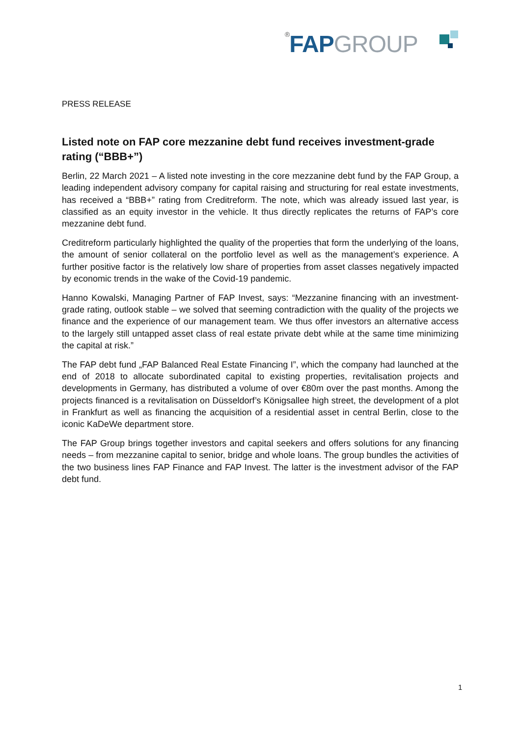®FAP GROUP
PRESS RELEASE
Listed note on FAP core mezzanine debt fund receives investment-grade rating (“BBB+”)
Berlin, 22 March 2021 – A listed note investing in the core mezzanine debt fund by the FAP Group, a leading independent advisory company for capital raising and structuring for real estate investments, has received a “BBB+” rating from Creditreform. The note, which was already issued last year, is classified as an equity investor in the vehicle. It thus directly replicates the returns of FAP’s core mezzanine debt fund.
Creditreform particularly highlighted the quality of the properties that form the underlying of the loans, the amount of senior collateral on the portfolio level as well as the management’s experience. A further positive factor is the relatively low share of properties from asset classes negatively impacted by economic trends in the wake of the Covid-19 pandemic.
Hanno Kowalski, Managing Partner of FAP Invest, says: “Mezzanine financing with an investment-grade rating, outlook stable – we solved that seeming contradiction with the quality of the projects we finance and the experience of our management team. We thus offer investors an alternative access to the largely still untapped asset class of real estate private debt while at the same time minimizing the capital at risk.”
The FAP debt fund „FAP Balanced Real Estate Financing I”, which the company had launched at the end of 2018 to allocate subordinated capital to existing properties, revitalisation projects and developments in Germany, has distributed a volume of over €80m over the past months. Among the projects financed is a revitalisation on Düsseldorf’s Königsallee high street, the development of a plot in Frankfurt as well as financing the acquisition of a residential asset in central Berlin, close to the iconic KaDeWe department store.
The FAP Group brings together investors and capital seekers and offers solutions for any financing needs – from mezzanine capital to senior, bridge and whole loans. The group bundles the activities of the two business lines FAP Finance and FAP Invest. The latter is the investment advisor of the FAP debt fund.
1